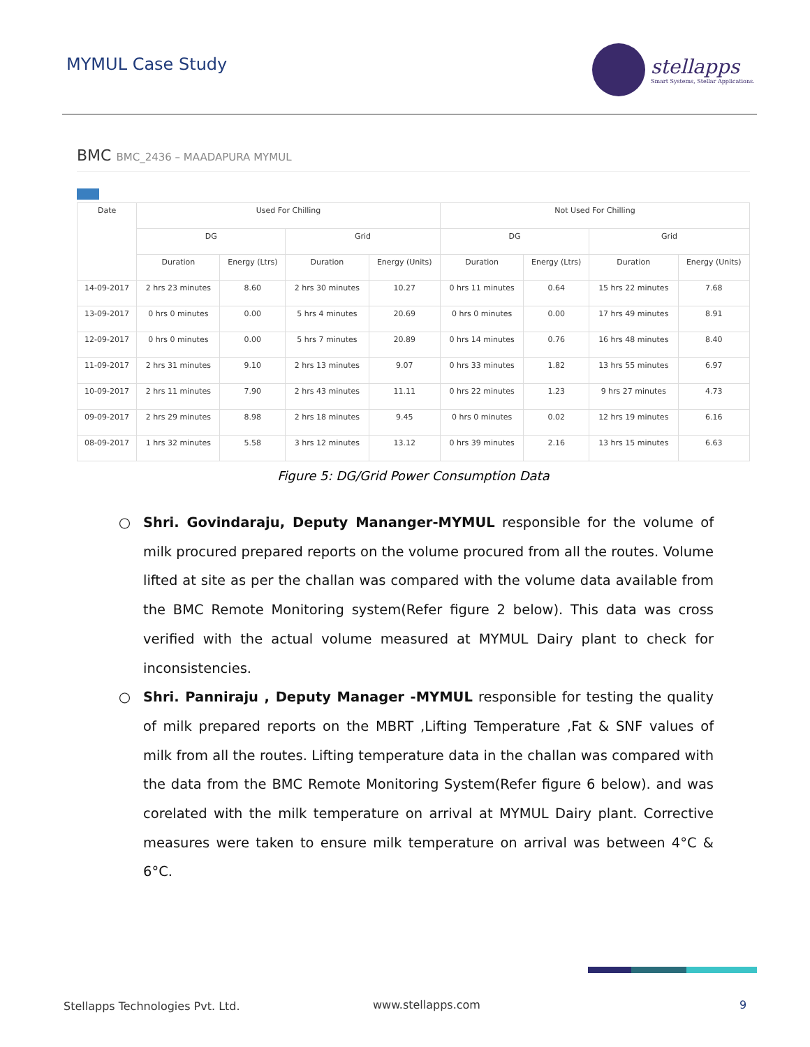MYMUL Case Study
stellapps
Smart Systems, Stellar Applications.
BMC BMC_2436 – MAADAPURA MYMUL
| Date | Used For Chilling | | | | Not Used For Chilling | | | |
| --- | --- | --- | --- | --- | --- | --- | --- | --- |
| | DG | | Grid | | DG | | Grid | |
| | Duration | Energy (Ltrs) | Duration | Energy (Units) | Duration | Energy (Ltrs) | Duration | Energy (Units) |
| 14-09-2017 | 2 hrs 23 minutes | 8.60 | 2 hrs 30 minutes | 10.27 | 0 hrs 11 minutes | 0.64 | 15 hrs 22 minutes | 7.68 |
| 13-09-2017 | 0 hrs 0 minutes | 0.00 | 5 hrs 4 minutes | 20.69 | 0 hrs 0 minutes | 0.00 | 17 hrs 49 minutes | 8.91 |
| 12-09-2017 | 0 hrs 0 minutes | 0.00 | 5 hrs 7 minutes | 20.89 | 0 hrs 14 minutes | 0.76 | 16 hrs 48 minutes | 8.40 |
| 11-09-2017 | 2 hrs 31 minutes | 9.10 | 2 hrs 13 minutes | 9.07 | 0 hrs 33 minutes | 1.82 | 13 hrs 55 minutes | 6.97 |
| 10-09-2017 | 2 hrs 11 minutes | 7.90 | 2 hrs 43 minutes | 11.11 | 0 hrs 22 minutes | 1.23 | 9 hrs 27 minutes | 4.73 |
| 09-09-2017 | 2 hrs 29 minutes | 8.98 | 2 hrs 18 minutes | 9.45 | 0 hrs 0 minutes | 0.02 | 12 hrs 19 minutes | 6.16 |
| 08-09-2017 | 1 hrs 32 minutes | 5.58 | 3 hrs 12 minutes | 13.12 | 0 hrs 39 minutes | 2.16 | 13 hrs 15 minutes | 6.63 |
Figure 5: DG/Grid Power Consumption Data
○ Shri. Govindaraju, Deputy Mananger-MYMUL responsible for the volume of milk procured prepared reports on the volume procured from all the routes. Volume lifted at site as per the challan was compared with the volume data available from the BMC Remote Monitoring system(Refer figure 2 below). This data was cross verified with the actual volume measured at MYMUL Dairy plant to check for inconsistencies.
○ Shri. Panniraju , Deputy Manager -MYMUL responsible for testing the quality of milk prepared reports on the MBRT ,Lifting Temperature ,Fat & SNF values of milk from all the routes. Lifting temperature data in the challan was compared with the data from the BMC Remote Monitoring System(Refer figure 6 below). and was corelated with the milk temperature on arrival at MYMUL Dairy plant. Corrective measures were taken to ensure milk temperature on arrival was between 4°C & 6°C.
Stellapps Technologies Pvt. Ltd.
www.stellapps.com 9